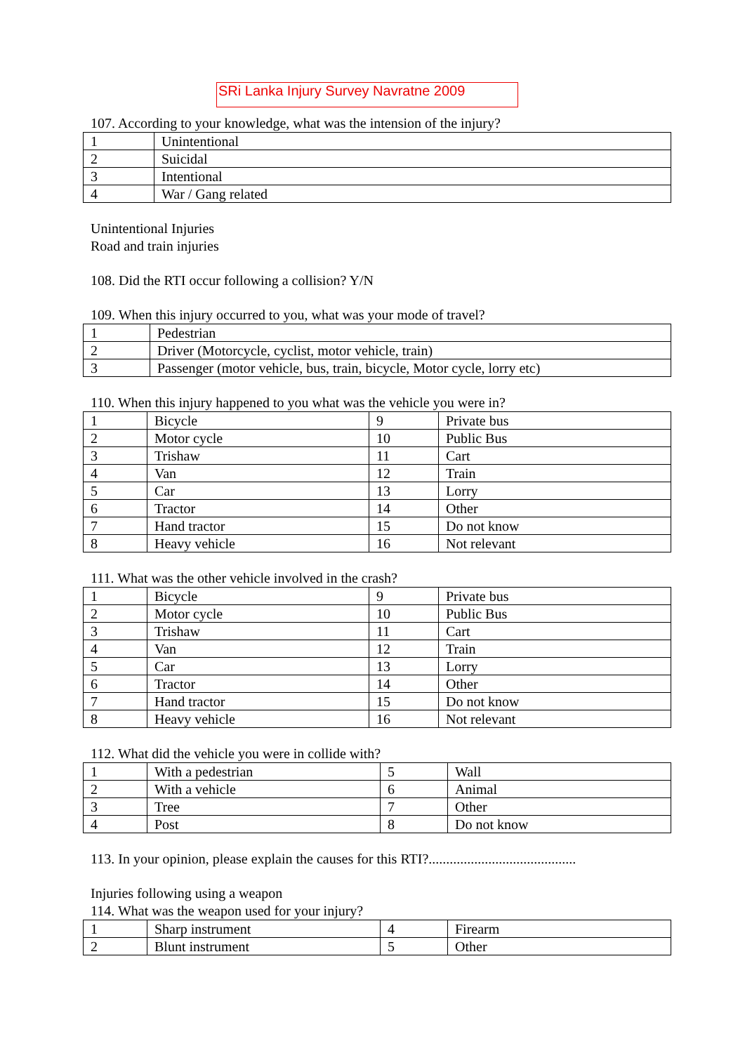SRi Lanka Injury Survey Navratne 2009
107. According to your knowledge, what was the intension of the injury?
| 1 | Unintentional |
| 2 | Suicidal |
| 3 | Intentional |
| 4 | War / Gang related |
Unintentional Injuries
Road and train injuries
108. Did the RTI occur following a collision? Y/N
109. When this injury occurred to you, what was your mode of travel?
| 1 | Pedestrian |
| 2 | Driver (Motorcycle, cyclist, motor vehicle, train) |
| 3 | Passenger (motor vehicle, bus, train, bicycle, Motor cycle, lorry etc) |
110. When this injury happened to you what was the vehicle you were in?
| 1 | Bicycle | 9 | Private bus |
| 2 | Motor cycle | 10 | Public Bus |
| 3 | Trishaw | 11 | Cart |
| 4 | Van | 12 | Train |
| 5 | Car | 13 | Lorry |
| 6 | Tractor | 14 | Other |
| 7 | Hand tractor | 15 | Do not know |
| 8 | Heavy vehicle | 16 | Not relevant |
111. What was the other vehicle involved in the crash?
| 1 | Bicycle | 9 | Private bus |
| 2 | Motor cycle | 10 | Public Bus |
| 3 | Trishaw | 11 | Cart |
| 4 | Van | 12 | Train |
| 5 | Car | 13 | Lorry |
| 6 | Tractor | 14 | Other |
| 7 | Hand tractor | 15 | Do not know |
| 8 | Heavy vehicle | 16 | Not relevant |
112. What did the vehicle you were in collide with?
| 1 | With a pedestrian | 5 | Wall |
| 2 | With a vehicle | 6 | Animal |
| 3 | Tree | 7 | Other |
| 4 | Post | 8 | Do not know |
113. In your opinion, please explain the causes for this RTI?..........................................
Injuries following using a weapon
114. What was the weapon used for your injury?
| 1 | Sharp instrument | 4 | Firearm |
| 2 | Blunt instrument | 5 | Other |